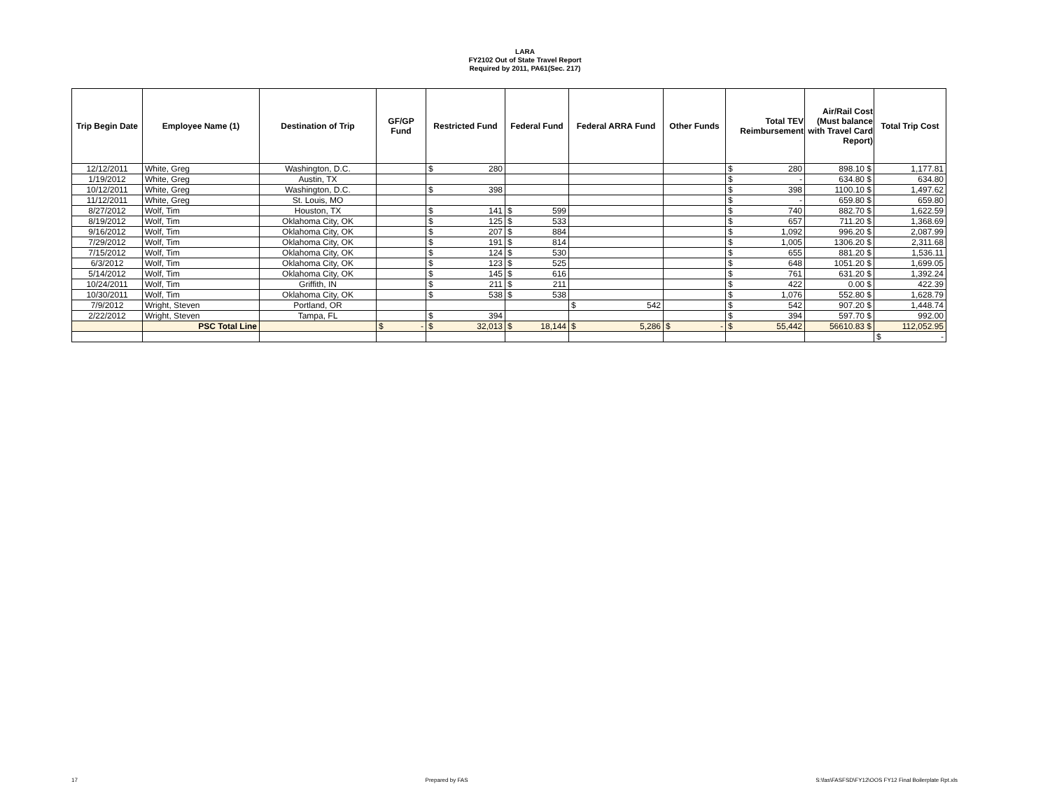LARA
FY2102 Out of State Travel Report
Required by 2011, PA61(Sec. 217)
| Trip Begin Date | Employee Name (1) | Destination of Trip | GF/GP Fund | Restricted Fund | Federal Fund | Federal ARRA Fund | Other Funds | Total TEV Reimbursement | Air/Rail Cost (Must balance with Travel Card Report) | Total Trip Cost |
| --- | --- | --- | --- | --- | --- | --- | --- | --- | --- | --- |
| 12/12/2011 | White, Greg | Washington, D.C. | | $ 280 | | | | $ 280 | 898.10 $ | 1,177.81 |
| 1/19/2012 | White, Greg | Austin, TX | | | | | | $ - | 634.80 $ | 634.80 |
| 10/12/2011 | White, Greg | Washington, D.C. | | $ 398 | | | | $ 398 | 1100.10 $ | 1,497.62 |
| 11/12/2011 | White, Greg | St. Louis, MO | | | | | | $ - | 659.80 $ | 659.80 |
| 8/27/2012 | Wolf, Tim | Houston, TX | | $ 141 | $ 599 | | | $ 740 | 882.70 $ | 1,622.59 |
| 8/19/2012 | Wolf, Tim | Oklahoma City, OK | | $ 125 | $ 533 | | | $ 657 | 711.20 $ | 1,368.69 |
| 9/16/2012 | Wolf, Tim | Oklahoma City, OK | | $ 207 | $ 884 | | | $ 1,092 | 996.20 $ | 2,087.99 |
| 7/29/2012 | Wolf, Tim | Oklahoma City, OK | | $ 191 | $ 814 | | | $ 1,005 | 1306.20 $ | 2,311.68 |
| 7/15/2012 | Wolf, Tim | Oklahoma City, OK | | $ 124 | $ 530 | | | $ 655 | 881.20 $ | 1,536.11 |
| 6/3/2012 | Wolf, Tim | Oklahoma City, OK | | $ 123 | $ 525 | | | $ 648 | 1051.20 $ | 1,699.05 |
| 5/14/2012 | Wolf, Tim | Oklahoma City, OK | | $ 145 | $ 616 | | | $ 761 | 631.20 $ | 1,392.24 |
| 10/24/2011 | Wolf, Tim | Griffith, IN | | $ 211 | $ 211 | | | $ 422 | 0.00 $ | 422.39 |
| 10/30/2011 | Wolf, Tim | Oklahoma City, OK | | $ 538 | $ 538 | | | $ 1,076 | 552.80 $ | 1,628.79 |
| 7/9/2012 | Wright, Steven | Portland, OR | | | | $ 542 | | $ 542 | 907.20 $ | 1,448.74 |
| 2/22/2012 | Wright, Steven | Tampa, FL | | $ 394 | | | | $ 394 | 597.70 $ | 992.00 |
| | PSC Total Line | | $ - | $ 32,013 | $ 18,144 | $ 5,286 | $ - | $ 55,442 | 56610.83 $ | 112,052.95 |
| | | | | | | | | | | $ - |
17 Prepared by FAS S:\fas\FASFSD\FY12\OOS FY12 Final Boilerplate Rpt.xls